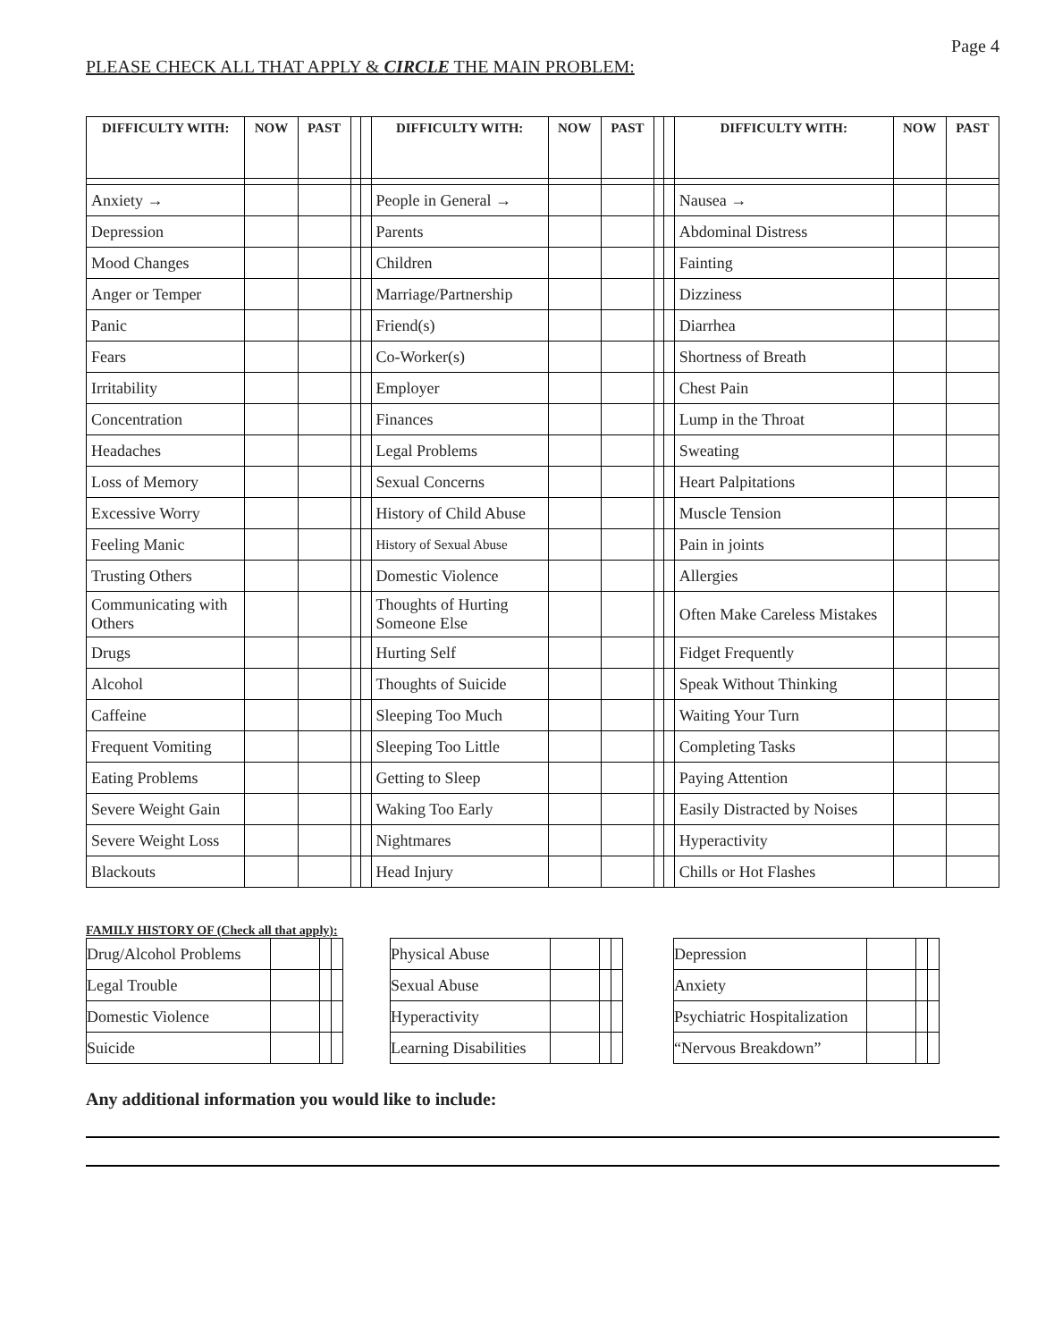Page 4
PLEASE CHECK ALL THAT APPLY & CIRCLE THE MAIN PROBLEM:
| DIFFICULTY WITH: | NOW | PAST | | | DIFFICULTY WITH: | NOW | PAST | | | DIFFICULTY WITH: | NOW | PAST |
| --- | --- | --- | --- | --- | --- | --- | --- | --- | --- | --- | --- | --- |
| Anxiety → | | | | | People in General → | | | | | Nausea → | | |
| Depression | | | | | Parents | | | | | Abdominal Distress | | |
| Mood Changes | | | | | Children | | | | | Fainting | | |
| Anger or Temper | | | | | Marriage/Partnership | | | | | Dizziness | | |
| Panic | | | | | Friend(s) | | | | | Diarrhea | | |
| Fears | | | | | Co-Worker(s) | | | | | Shortness of Breath | | |
| Irritability | | | | | Employer | | | | | Chest Pain | | |
| Concentration | | | | | Finances | | | | | Lump in the Throat | | |
| Headaches | | | | | Legal Problems | | | | | Sweating | | |
| Loss of Memory | | | | | Sexual Concerns | | | | | Heart Palpitations | | |
| Excessive Worry | | | | | History of Child Abuse | | | | | Muscle Tension | | |
| Feeling Manic | | | | | History of Sexual Abuse | | | | | Pain in joints | | |
| Trusting Others | | | | | Domestic Violence | | | | | Allergies | | |
| Communicating with Others | | | | | Thoughts of Hurting Someone Else | | | | | Often Make Careless Mistakes | | |
| Drugs | | | | | Hurting Self | | | | | Fidget Frequently | | |
| Alcohol | | | | | Thoughts of Suicide | | | | | Speak Without Thinking | | |
| Caffeine | | | | | Sleeping Too Much | | | | | Waiting Your Turn | | |
| Frequent Vomiting | | | | | Sleeping Too Little | | | | | Completing Tasks | | |
| Eating Problems | | | | | Getting to Sleep | | | | | Paying Attention | | |
| Severe Weight Gain | | | | | Waking Too Early | | | | | Easily Distracted by Noises | | |
| Severe Weight Loss | | | | | Nightmares | | | | | Hyperactivity | | |
| Blackouts | | | | | Head Injury | | | | | Chills or Hot Flashes | | |
FAMILY HISTORY OF (Check all that apply):
| Drug/Alcohol Problems | | | | | Physical Abuse | | | | | Depression | | | |
| Legal Trouble | | | | | Sexual Abuse | | | | | Anxiety | | | |
| Domestic Violence | | | | | Hyperactivity | | | | | Psychiatric Hospitalization | | | |
| Suicide | | | | | Learning Disabilities | | | | | “Nervous Breakdown” | | | |
Any additional information you would like to include: